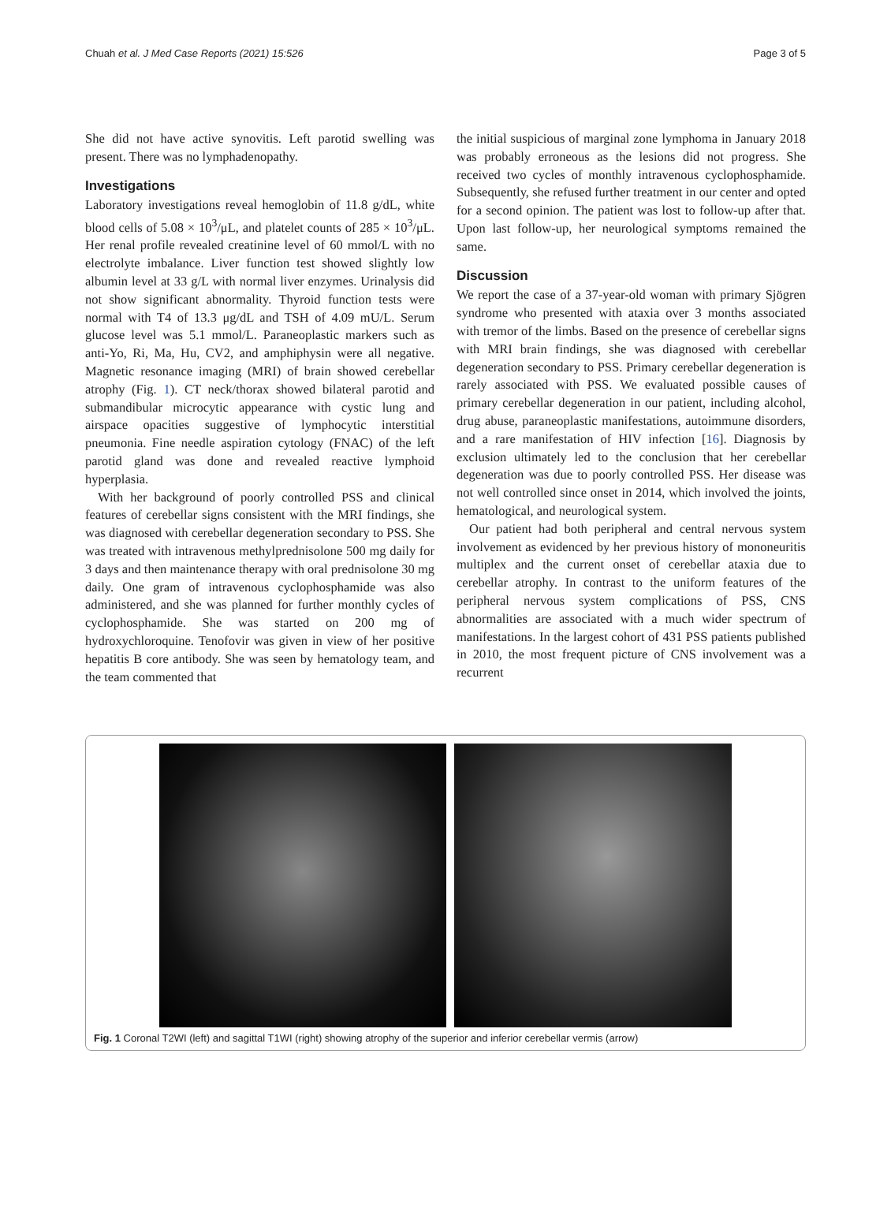Chuah et al. J Med Case Reports (2021) 15:526 Page 3 of 5
She did not have active synovitis. Left parotid swelling was present. There was no lymphadenopathy.
Investigations
Laboratory investigations reveal hemoglobin of 11.8 g/dL, white blood cells of 5.08 × 10<sup>3</sup>/μL, and platelet counts of 285 × 10<sup>3</sup>/μL. Her renal profile revealed creatinine level of 60 mmol/L with no electrolyte imbalance. Liver function test showed slightly low albumin level at 33 g/L with normal liver enzymes. Urinalysis did not show significant abnormality. Thyroid function tests were normal with T4 of 13.3 μg/dL and TSH of 4.09 mU/L. Serum glucose level was 5.1 mmol/L. Paraneoplastic markers such as anti-Yo, Ri, Ma, Hu, CV2, and amphiphysin were all negative. Magnetic resonance imaging (MRI) of brain showed cerebellar atrophy (Fig. 1). CT neck/thorax showed bilateral parotid and submandibular microcytic appearance with cystic lung and airspace opacities suggestive of lymphocytic interstitial pneumonia. Fine needle aspiration cytology (FNAC) of the left parotid gland was done and revealed reactive lymphoid hyperplasia.
With her background of poorly controlled PSS and clinical features of cerebellar signs consistent with the MRI findings, she was diagnosed with cerebellar degeneration secondary to PSS. She was treated with intravenous methylprednisolone 500 mg daily for 3 days and then maintenance therapy with oral prednisolone 30 mg daily. One gram of intravenous cyclophosphamide was also administered, and she was planned for further monthly cycles of cyclophosphamide. She was started on 200 mg of hydroxychloroquine. Tenofovir was given in view of her positive hepatitis B core antibody. She was seen by hematology team, and the team commented that
the initial suspicious of marginal zone lymphoma in January 2018 was probably erroneous as the lesions did not progress. She received two cycles of monthly intravenous cyclophosphamide. Subsequently, she refused further treatment in our center and opted for a second opinion. The patient was lost to follow-up after that. Upon last follow-up, her neurological symptoms remained the same.
Discussion
We report the case of a 37-year-old woman with primary Sjögren syndrome who presented with ataxia over 3 months associated with tremor of the limbs. Based on the presence of cerebellar signs with MRI brain findings, she was diagnosed with cerebellar degeneration secondary to PSS. Primary cerebellar degeneration is rarely associated with PSS. We evaluated possible causes of primary cerebellar degeneration in our patient, including alcohol, drug abuse, paraneoplastic manifestations, autoimmune disorders, and a rare manifestation of HIV infection [16]. Diagnosis by exclusion ultimately led to the conclusion that her cerebellar degeneration was due to poorly controlled PSS. Her disease was not well controlled since onset in 2014, which involved the joints, hematological, and neurological system.
Our patient had both peripheral and central nervous system involvement as evidenced by her previous history of mononeuritis multiplex and the current onset of cerebellar ataxia due to cerebellar atrophy. In contrast to the uniform features of the peripheral nervous system complications of PSS, CNS abnormalities are associated with a much wider spectrum of manifestations. In the largest cohort of 431 PSS patients published in 2010, the most frequent picture of CNS involvement was a recurrent
Fig. 1 Coronal T2WI (left) and sagittal T1WI (right) showing atrophy of the superior and inferior cerebellar vermis (arrow)